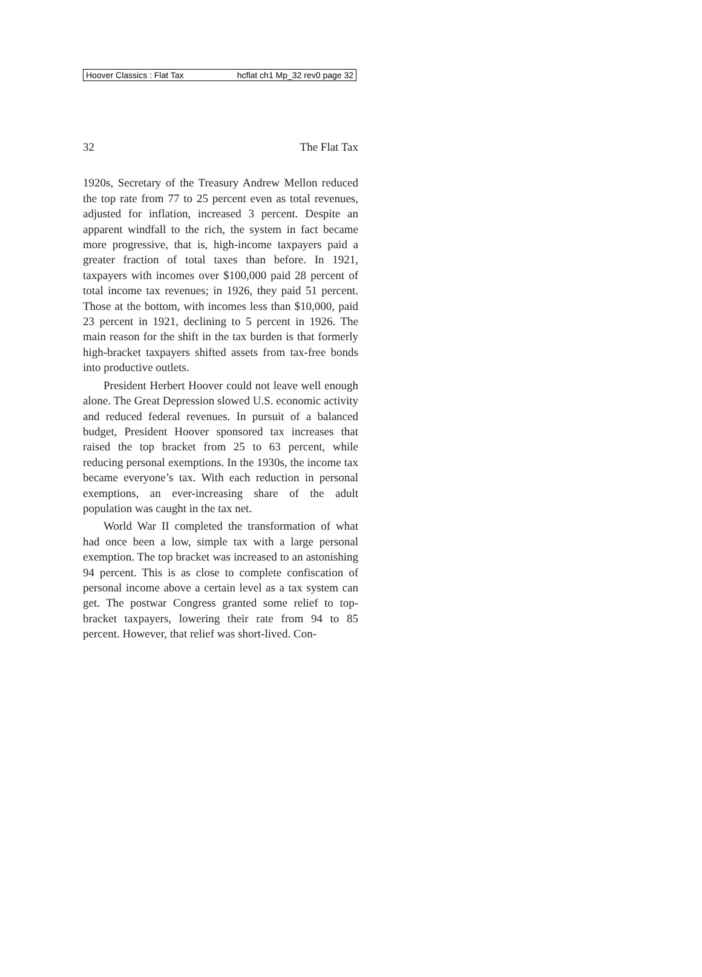Hoover Classics : Flat Tax hcflat ch1 Mp_32 rev0 page 32
32 The Flat Tax
1920s, Secretary of the Treasury Andrew Mellon reduced the top rate from 77 to 25 percent even as total revenues, adjusted for inflation, increased 3 percent. Despite an apparent windfall to the rich, the system in fact became more progressive, that is, high-income taxpayers paid a greater fraction of total taxes than before. In 1921, taxpayers with incomes over $100,000 paid 28 percent of total income tax revenues; in 1926, they paid 51 percent. Those at the bottom, with incomes less than $10,000, paid 23 percent in 1921, declining to 5 percent in 1926. The main reason for the shift in the tax burden is that formerly high-bracket taxpayers shifted assets from tax-free bonds into productive outlets.
President Herbert Hoover could not leave well enough alone. The Great Depression slowed U.S. economic activity and reduced federal revenues. In pursuit of a balanced budget, President Hoover sponsored tax increases that raised the top bracket from 25 to 63 percent, while reducing personal exemptions. In the 1930s, the income tax became everyone’s tax. With each reduction in personal exemptions, an ever-increasing share of the adult population was caught in the tax net.
World War II completed the transformation of what had once been a low, simple tax with a large personal exemption. The top bracket was increased to an astonishing 94 percent. This is as close to complete confiscation of personal income above a certain level as a tax system can get. The postwar Congress granted some relief to top-bracket taxpayers, lowering their rate from 94 to 85 percent. However, that relief was short-lived. Con-